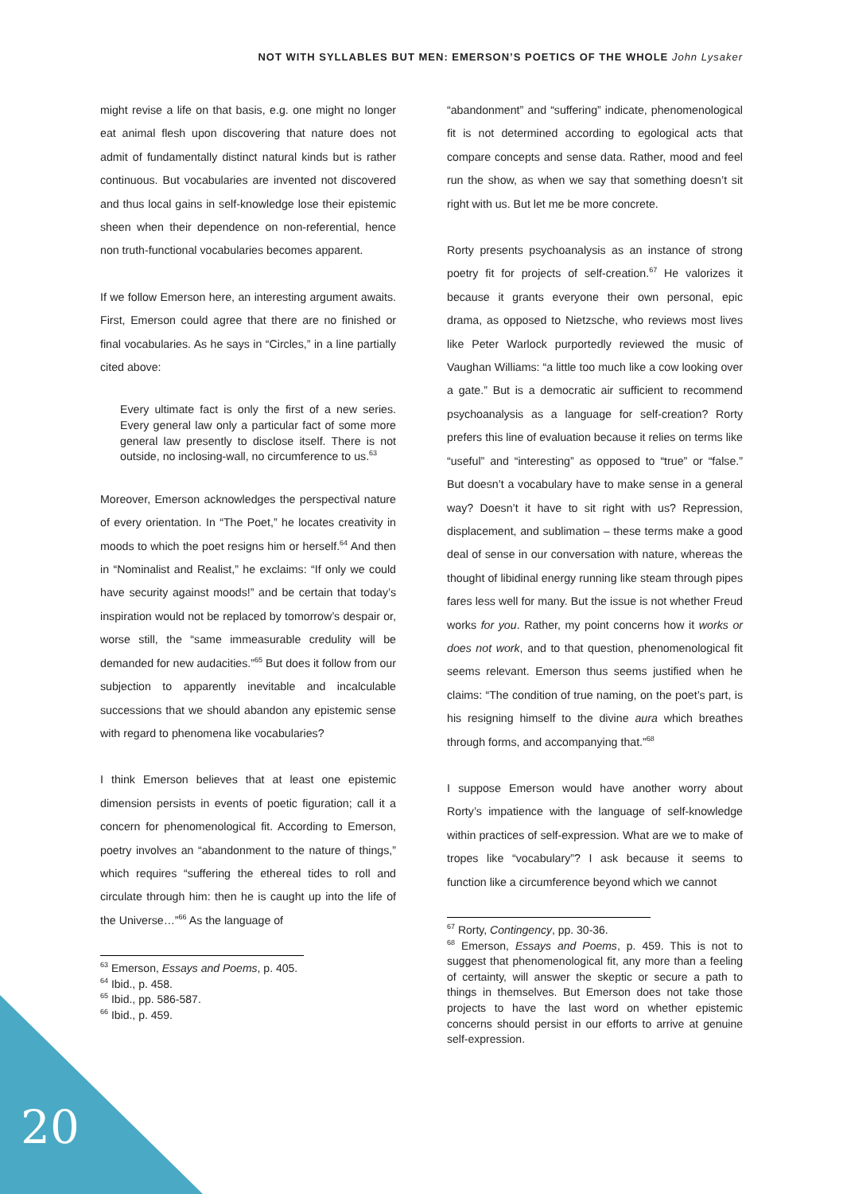NOT WITH SYLLABLES BUT MEN: EMERSON’S POETICS OF THE WHOLE John Lysaker
might revise a life on that basis, e.g. one might no longer eat animal flesh upon discovering that nature does not admit of fundamentally distinct natural kinds but is rather continuous. But vocabularies are invented not discovered and thus local gains in self-knowledge lose their epistemic sheen when their dependence on non-referential, hence non truth-functional vocabularies becomes apparent.
If we follow Emerson here, an interesting argument awaits. First, Emerson could agree that there are no finished or final vocabularies. As he says in “Circles,” in a line partially cited above:
Every ultimate fact is only the first of a new series. Every general law only a particular fact of some more general law presently to disclose itself. There is not outside, no inclosing-wall, no circumference to us.<sup>63</sup>
Moreover, Emerson acknowledges the perspectival nature of every orientation. In “The Poet,” he locates creativity in moods to which the poet resigns him or herself.<sup>64</sup> And then in “Nominalist and Realist,” he exclaims: “If only we could have security against moods!” and be certain that today’s inspiration would not be replaced by tomorrow’s despair or, worse still, the “same immeasurable credulity will be demanded for new audacities.”<sup>65</sup> But does it follow from our subjection to apparently inevitable and incalculable successions that we should abandon any epistemic sense with regard to phenomena like vocabularies?
I think Emerson believes that at least one epistemic dimension persists in events of poetic figuration; call it a concern for phenomenological fit. According to Emerson, poetry involves an “abandonment to the nature of things,” which requires “suffering the ethereal tides to roll and circulate through him: then he is caught up into the life of the Universe…”<sup>66</sup> As the language of
<sup>63</sup> Emerson, Essays and Poems, p. 405.
<sup>64</sup> Ibid., p. 458.
<sup>65</sup> Ibid., pp. 586-587.
<sup>66</sup> Ibid., p. 459.
“abandonment” and “suffering” indicate, phenomenological fit is not determined according to egological acts that compare concepts and sense data. Rather, mood and feel run the show, as when we say that something doesn’t sit right with us. But let me be more concrete.
Rorty presents psychoanalysis as an instance of strong poetry fit for projects of self-creation.<sup>67</sup> He valorizes it because it grants everyone their own personal, epic drama, as opposed to Nietzsche, who reviews most lives like Peter Warlock purportedly reviewed the music of Vaughan Williams: “a little too much like a cow looking over a gate.” But is a democratic air sufficient to recommend psychoanalysis as a language for self-creation? Rorty prefers this line of evaluation because it relies on terms like “useful” and “interesting” as opposed to “true” or “false.” But doesn’t a vocabulary have to make sense in a general way? Doesn’t it have to sit right with us? Repression, displacement, and sublimation – these terms make a good deal of sense in our conversation with nature, whereas the thought of libidinal energy running like steam through pipes fares less well for many. But the issue is not whether Freud works for you. Rather, my point concerns how it works or does not work, and to that question, phenomenological fit seems relevant. Emerson thus seems justified when he claims: “The condition of true naming, on the poet’s part, is his resigning himself to the divine aura which breathes through forms, and accompanying that.”<sup>68</sup>
I suppose Emerson would have another worry about Rorty’s impatience with the language of self-knowledge within practices of self-expression. What are we to make of tropes like “vocabulary”? I ask because it seems to function like a circumference beyond which we cannot
<sup>67</sup> Rorty, Contingency, pp. 30-36.
<sup>68</sup> Emerson, Essays and Poems, p. 459. This is not to suggest that phenomenological fit, any more than a feeling of certainty, will answer the skeptic or secure a path to things in themselves. But Emerson does not take those projects to have the last word on whether epistemic concerns should persist in our efforts to arrive at genuine self-expression.
20